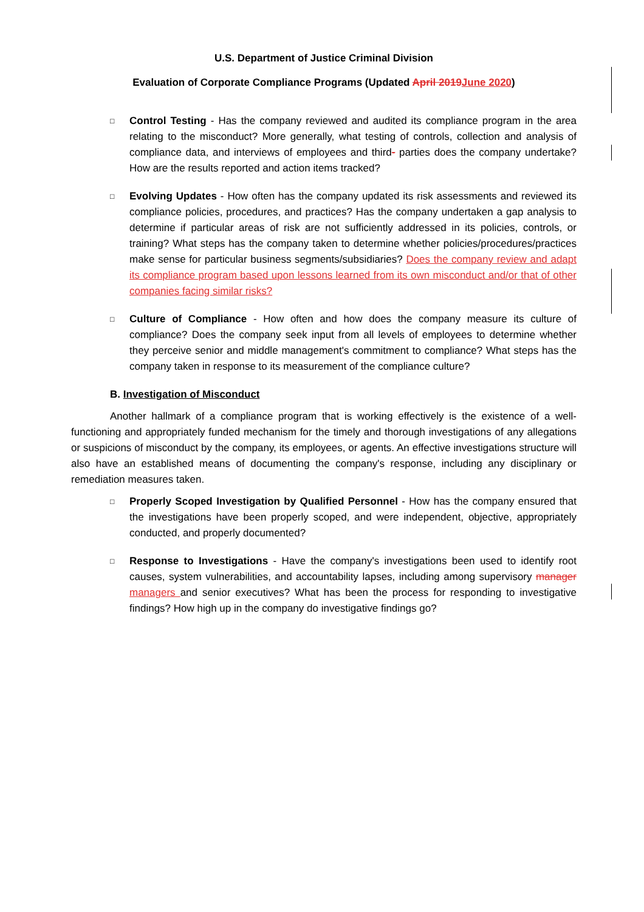U.S. Department of Justice Criminal Division
Evaluation of Corporate Compliance Programs (Updated April 2019 June 2020)
□
Control Testing - Has the company reviewed and audited its compliance program in the area relating to the misconduct? More generally, what testing of controls, collection and analysis of compliance data, and interviews of employees and third- parties does the company undertake? How are the results reported and action items tracked?
□
Evolving Updates - How often has the company updated its risk assessments and reviewed its compliance policies, procedures, and practices? Has the company undertaken a gap analysis to determine if particular areas of risk are not sufficiently addressed in its policies, controls, or training? What steps has the company taken to determine whether policies/procedures/practices make sense for particular business segments/subsidiaries? Does the company review and adapt its compliance program based upon lessons learned from its own misconduct and/or that of other companies facing similar risks?
□
Culture of Compliance - How often and how does the company measure its culture of compliance? Does the company seek input from all levels of employees to determine whether they perceive senior and middle management's commitment to compliance? What steps has the company taken in response to its measurement of the compliance culture?
B. Investigation of Misconduct
Another hallmark of a compliance program that is working effectively is the existence of a well-functioning and appropriately funded mechanism for the timely and thorough investigations of any allegations or suspicions of misconduct by the company, its employees, or agents. An effective investigations structure will also have an established means of documenting the company's response, including any disciplinary or remediation measures taken.
□
Properly Scoped Investigation by Qualified Personnel - How has the company ensured that the investigations have been properly scoped, and were independent, objective, appropriately conducted, and properly documented?
□
Response to Investigations - Have the company's investigations been used to identify root causes, system vulnerabilities, and accountability lapses, including among supervisory manager managers and senior executives? What has been the process for responding to investigative findings? How high up in the company do investigative findings go?